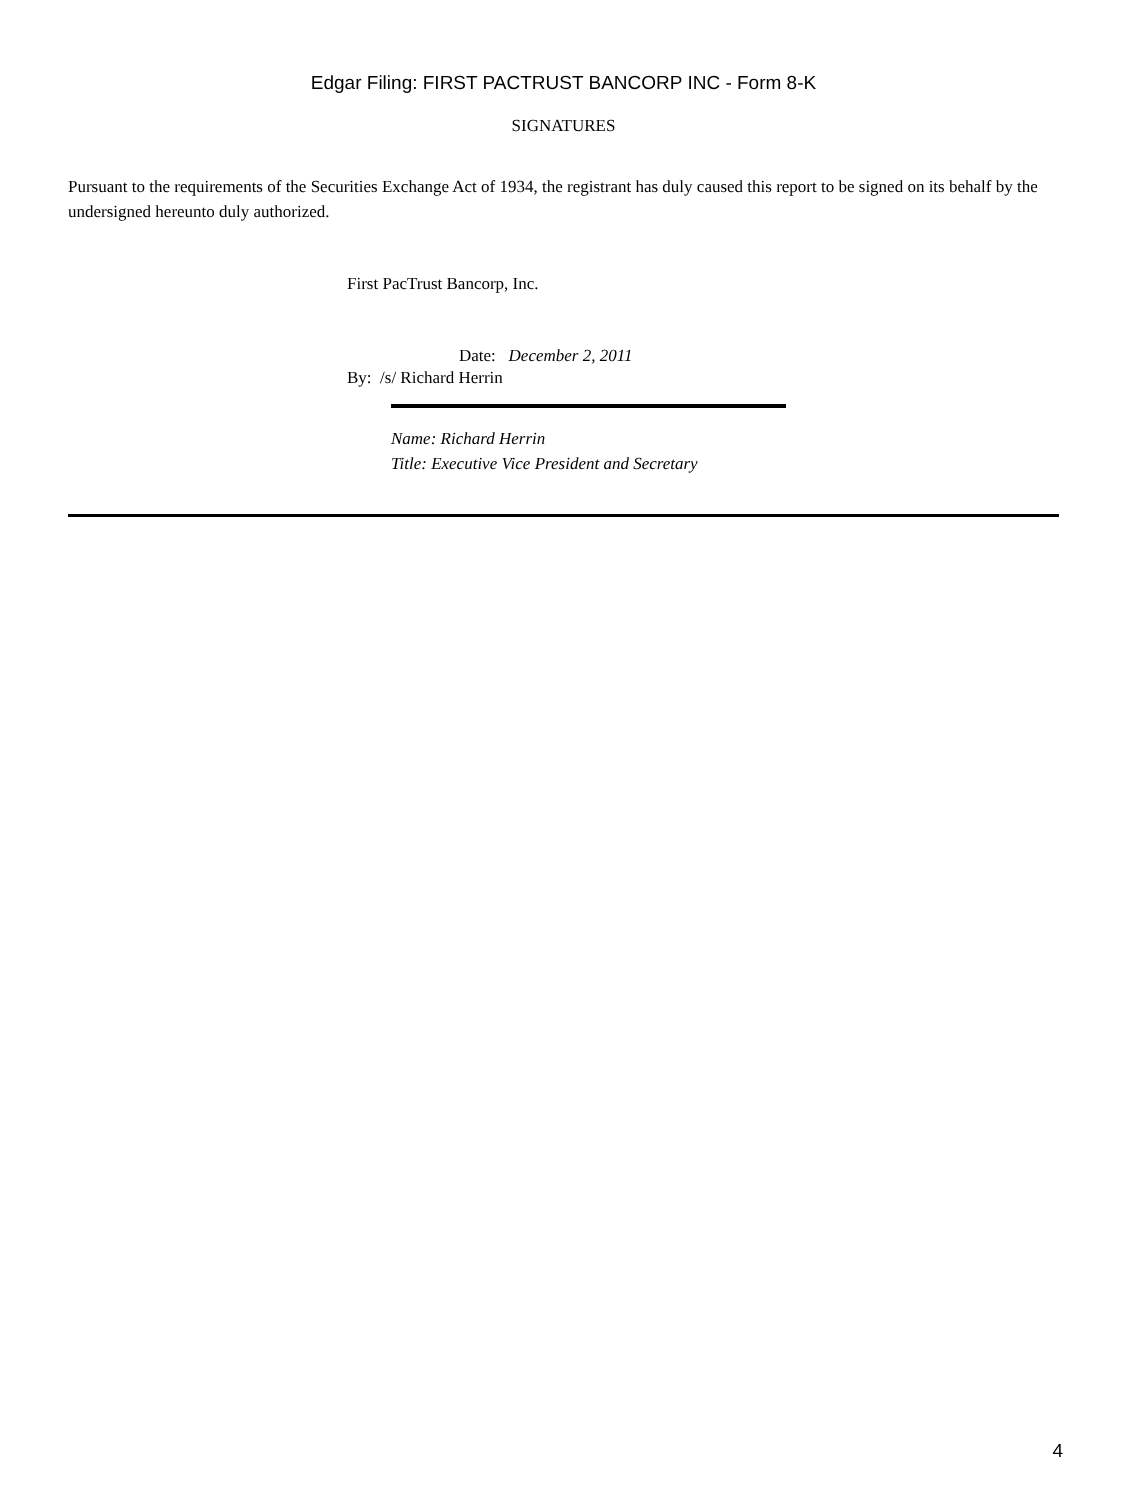Edgar Filing: FIRST PACTRUST BANCORP INC - Form 8-K
SIGNATURES
Pursuant to the requirements of the Securities Exchange Act of 1934, the registrant has duly caused this report to be signed on its behalf by the undersigned hereunto duly authorized.
First PacTrust Bancorp, Inc.
Date: December 2, 2011
By: /s/ Richard Herrin
Name: Richard Herrin
Title: Executive Vice President and Secretary
4